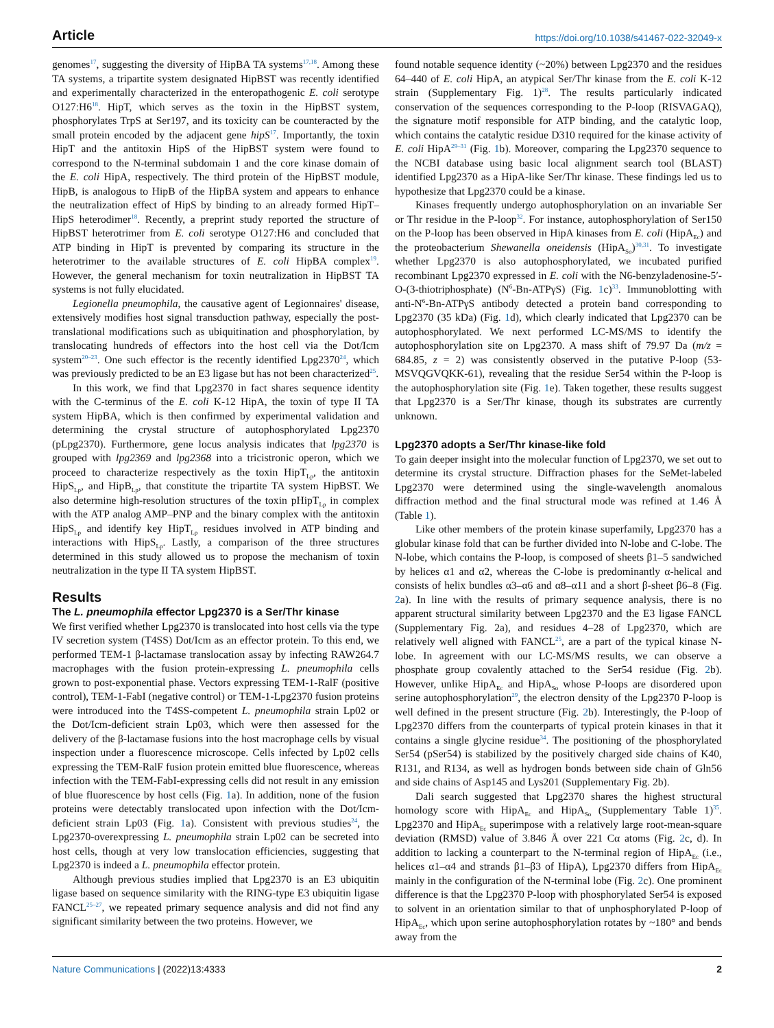Article https://doi.org/10.1038/s41467-022-32049-x
genomes<sup>17</sup>, suggesting the diversity of HipBA TA systems<sup>17,18</sup>. Among these TA systems, a tripartite system designated HipBST was recently identified and experimentally characterized in the enteropathogenic E. coli serotype O127:H6<sup>18</sup>. HipT, which serves as the toxin in the HipBST system, phosphorylates TrpS at Ser197, and its toxicity can be counteracted by the small protein encoded by the adjacent gene hipS<sup>17</sup>. Importantly, the toxin HipT and the antitoxin HipS of the HipBST system were found to correspond to the N-terminal subdomain 1 and the core kinase domain of the E. coli HipA, respectively. The third protein of the HipBST module, HipB, is analogous to HipB of the HipBA system and appears to enhance the neutralization effect of HipS by binding to an already formed HipT–HipS heterodimer<sup>18</sup>. Recently, a preprint study reported the structure of HipBST heterotrimer from E. coli serotype O127:H6 and concluded that ATP binding in HipT is prevented by comparing its structure in the heterotrimer to the available structures of E. coli HipBA complex<sup>19</sup>. However, the general mechanism for toxin neutralization in HipBST TA systems is not fully elucidated.
Legionella pneumophila, the causative agent of Legionnaires' disease, extensively modifies host signal transduction pathway, especially the post-translational modifications such as ubiquitination and phosphorylation, by translocating hundreds of effectors into the host cell via the Dot/Icm system<sup>20–23</sup>. One such effector is the recently identified Lpg2370<sup>24</sup>, which was previously predicted to be an E3 ligase but has not been characterized<sup>25</sup>.
In this work, we find that Lpg2370 in fact shares sequence identity with the C-terminus of the E. coli K-12 HipA, the toxin of type II TA system HipBA, which is then confirmed by experimental validation and determining the crystal structure of autophosphorylated Lpg2370 (pLpg2370). Furthermore, gene locus analysis indicates that lpg2370 is grouped with lpg2369 and lpg2368 into a tricistronic operon, which we proceed to characterize respectively as the toxin HipT<sub>Lp</sub>, the antitoxin HipS<sub>Lp</sub>, and HipB<sub>Lp</sub>, that constitute the tripartite TA system HipBST. We also determine high-resolution structures of the toxin pHipT<sub>Lp</sub> in complex with the ATP analog AMP–PNP and the binary complex with the antitoxin HipS<sub>Lp</sub> and identify key HipT<sub>Lp</sub> residues involved in ATP binding and interactions with HipS<sub>Lp</sub>. Lastly, a comparison of the three structures determined in this study allowed us to propose the mechanism of toxin neutralization in the type II TA system HipBST.
Results
The L. pneumophila effector Lpg2370 is a Ser/Thr kinase
We first verified whether Lpg2370 is translocated into host cells via the type IV secretion system (T4SS) Dot/Icm as an effector protein. To this end, we performed TEM-1 β-lactamase translocation assay by infecting RAW264.7 macrophages with the fusion protein-expressing L. pneumophila cells grown to post-exponential phase. Vectors expressing TEM-1-RalF (positive control), TEM-1-FabI (negative control) or TEM-1-Lpg2370 fusion proteins were introduced into the T4SS-competent L. pneumophila strain Lp02 or the Dot/Icm-deficient strain Lp03, which were then assessed for the delivery of the β-lactamase fusions into the host macrophage cells by visual inspection under a fluorescence microscope. Cells infected by Lp02 cells expressing the TEM-RalF fusion protein emitted blue fluorescence, whereas infection with the TEM-FabI-expressing cells did not result in any emission of blue fluorescence by host cells (Fig. 1a). In addition, none of the fusion proteins were detectably translocated upon infection with the Dot/Icm-deficient strain Lp03 (Fig. 1a). Consistent with previous studies<sup>24</sup>, the Lpg2370-overexpressing L. pneumophila strain Lp02 can be secreted into host cells, though at very low translocation efficiencies, suggesting that Lpg2370 is indeed a L. pneumophila effector protein.
Although previous studies implied that Lpg2370 is an E3 ubiquitin ligase based on sequence similarity with the RING-type E3 ubiquitin ligase FANCL<sup>25–27</sup>, we repeated primary sequence analysis and did not find any significant similarity between the two proteins. However, we
found notable sequence identity (~20%) between Lpg2370 and the residues 64–440 of E. coli HipA, an atypical Ser/Thr kinase from the E. coli K-12 strain (Supplementary Fig. 1)<sup>28</sup>. The results particularly indicated conservation of the sequences corresponding to the P-loop (RISVAGAQ), the signature motif responsible for ATP binding, and the catalytic loop, which contains the catalytic residue D310 required for the kinase activity of E. coli HipA<sup>29–31</sup> (Fig. 1b). Moreover, comparing the Lpg2370 sequence to the NCBI database using basic local alignment search tool (BLAST) identified Lpg2370 as a HipA-like Ser/Thr kinase. These findings led us to hypothesize that Lpg2370 could be a kinase.
Kinases frequently undergo autophosphorylation on an invariable Ser or Thr residue in the P-loop<sup>32</sup>. For instance, autophosphorylation of Ser150 on the P-loop has been observed in HipA kinases from E. coli (HipA<sub>Ec</sub>) and the proteobacterium Shewanella oneidensis (HipA<sub>So</sub>)<sup>30,31</sup>. To investigate whether Lpg2370 is also autophosphorylated, we incubated purified recombinant Lpg2370 expressed in E. coli with the N6-benzyladenosine-5′-O-(3-thiotriphosphate) (N<sup>6</sup>-Bn-ATPγS) (Fig. 1c)<sup>33</sup>. Immunoblotting with anti-N<sup>6</sup>-Bn-ATPγS antibody detected a protein band corresponding to Lpg2370 (35 kDa) (Fig. 1d), which clearly indicated that Lpg2370 can be autophosphorylated. We next performed LC-MS/MS to identify the autophosphorylation site on Lpg2370. A mass shift of 79.97 Da (m/z = 684.85, z = 2) was consistently observed in the putative P-loop (53-MSVQGVQKK-61), revealing that the residue Ser54 within the P-loop is the autophosphorylation site (Fig. 1e). Taken together, these results suggest that Lpg2370 is a Ser/Thr kinase, though its substrates are currently unknown.
Lpg2370 adopts a Ser/Thr kinase-like fold
To gain deeper insight into the molecular function of Lpg2370, we set out to determine its crystal structure. Diffraction phases for the SeMet-labeled Lpg2370 were determined using the single-wavelength anomalous diffraction method and the final structural mode was refined at 1.46 Å (Table 1).
Like other members of the protein kinase superfamily, Lpg2370 has a globular kinase fold that can be further divided into N-lobe and C-lobe. The N-lobe, which contains the P-loop, is composed of sheets β1–5 sandwiched by helices α1 and α2, whereas the C-lobe is predominantly α-helical and consists of helix bundles α3–α6 and α8–α11 and a short β-sheet β6–8 (Fig. 2a). In line with the results of primary sequence analysis, there is no apparent structural similarity between Lpg2370 and the E3 ligase FANCL (Supplementary Fig. 2a), and residues 4–28 of Lpg2370, which are relatively well aligned with FANCL<sup>25</sup>, are a part of the typical kinase N-lobe. In agreement with our LC-MS/MS results, we can observe a phosphate group covalently attached to the Ser54 residue (Fig. 2b). However, unlike HipA<sub>Ec</sub> and HipA<sub>So</sub> whose P-loops are disordered upon serine autophosphorylation<sup>29</sup>, the electron density of the Lpg2370 P-loop is well defined in the present structure (Fig. 2b). Interestingly, the P-loop of Lpg2370 differs from the counterparts of typical protein kinases in that it contains a single glycine residue<sup>34</sup>. The positioning of the phosphorylated Ser54 (pSer54) is stabilized by the positively charged side chains of K40, R131, and R134, as well as hydrogen bonds between side chain of Gln56 and side chains of Asp145 and Lys201 (Supplementary Fig. 2b).
Dali search suggested that Lpg2370 shares the highest structural homology score with HipA<sub>Ec</sub> and HipA<sub>So</sub> (Supplementary Table 1)<sup>35</sup>. Lpg2370 and HipA<sub>Ec</sub> superimpose with a relatively large root-mean-square deviation (RMSD) value of 3.846 Å over 221 Cα atoms (Fig. 2c, d). In addition to lacking a counterpart to the N-terminal region of HipA<sub>Ec</sub> (i.e., helices α1–α4 and strands β1–β3 of HipA), Lpg2370 differs from HipA<sub>Ec</sub> mainly in the configuration of the N-terminal lobe (Fig. 2c). One prominent difference is that the Lpg2370 P-loop with phosphorylated Ser54 is exposed to solvent in an orientation similar to that of unphosphorylated P-loop of HipA<sub>Ec</sub>, which upon serine autophosphorylation rotates by ~180° and bends away from the
Nature Communications | (2022)13:4333
2